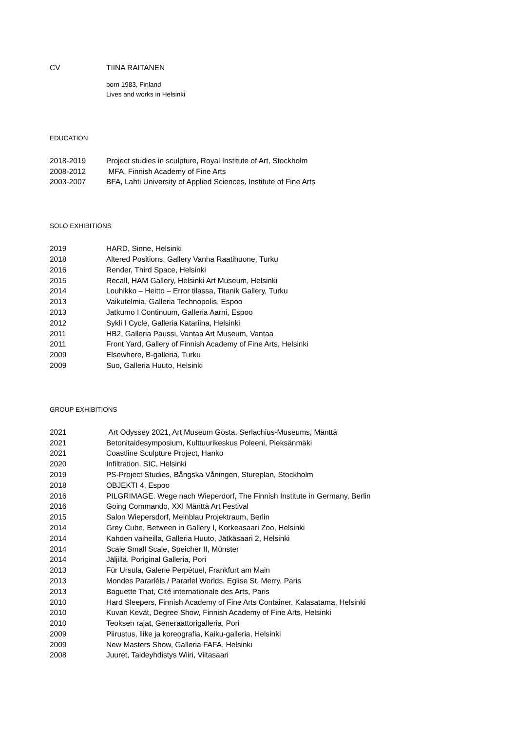CV TIINA RAITANEN
born 1983, Finland
Lives and works in Helsinki
EDUCATION
2018-2019 Project studies in sculpture, Royal Institute of Art, Stockholm
2008-2012 MFA, Finnish Academy of Fine Arts
2003-2007 BFA, Lahti University of Applied Sciences, Institute of Fine Arts
SOLO EXHIBITIONS
2019 HARD, Sinne, Helsinki
2018 Altered Positions, Gallery Vanha Raatihuone, Turku
2016 Render, Third Space, Helsinki
2015 Recall, HAM Gallery, Helsinki Art Museum, Helsinki
2014 Louhikko – Heitto – Error tilassa, Titanik Gallery, Turku
2013 Vaikutelmia, Galleria Technopolis, Espoo
2013 Jatkumo I Continuum, Galleria Aarni, Espoo
2012 Sykli I Cycle, Galleria Katariina, Helsinki
2011 HB2, Galleria Paussi, Vantaa Art Museum, Vantaa
2011 Front Yard, Gallery of Finnish Academy of Fine Arts, Helsinki
2009 Elsewhere, B-galleria, Turku
2009 Suo, Galleria Huuto, Helsinki
GROUP EXHIBITIONS
2021 Art Odyssey 2021, Art Museum Gösta, Serlachius-Museums, Mänttä
2021 Betonitaidesymposium, Kulttuurikeskus Poleeni, Pieksänmäki
2021 Coastline Sculpture Project, Hanko
2020 Infiltration, SIC, Helsinki
2019 PS-Project Studies, Bångska Våningen, Stureplan, Stockholm
2018 OBJEKTI 4, Espoo
2016 PILGRIMAGE. Wege nach Wieperdorf, The Finnish Institute in Germany, Berlin
2016 Going Commando, XXI Mänttä Art Festival
2015 Salon Wiepersdorf, Meinblau Projektraum, Berlin
2014 Grey Cube, Between in Gallery I, Korkeasaari Zoo, Helsinki
2014 Kahden vaiheilla, Galleria Huuto, Jätkäsaari 2, Helsinki
2014 Scale Small Scale, Speicher II, Münster
2014 Jäljillä, Poriginal Galleria, Pori
2013 Für Ursula, Galerie Perpétuel, Frankfurt am Main
2013 Mondes Pararléls / Pararlel Worlds, Eglise St. Merry, Paris
2013 Baguette That, Cité internationale des Arts, Paris
2010 Hard Sleepers, Finnish Academy of Fine Arts Container, Kalasatama, Helsinki
2010 Kuvan Kevät, Degree Show, Finnish Academy of Fine Arts, Helsinki
2010 Teoksen rajat, Generaattorigalleria, Pori
2009 Piirustus, liike ja koreografia, Kaiku-galleria, Helsinki
2009 New Masters Show, Galleria FAFA, Helsinki
2008 Juuret, Taideyhdistys Wiiri, Viitasaari